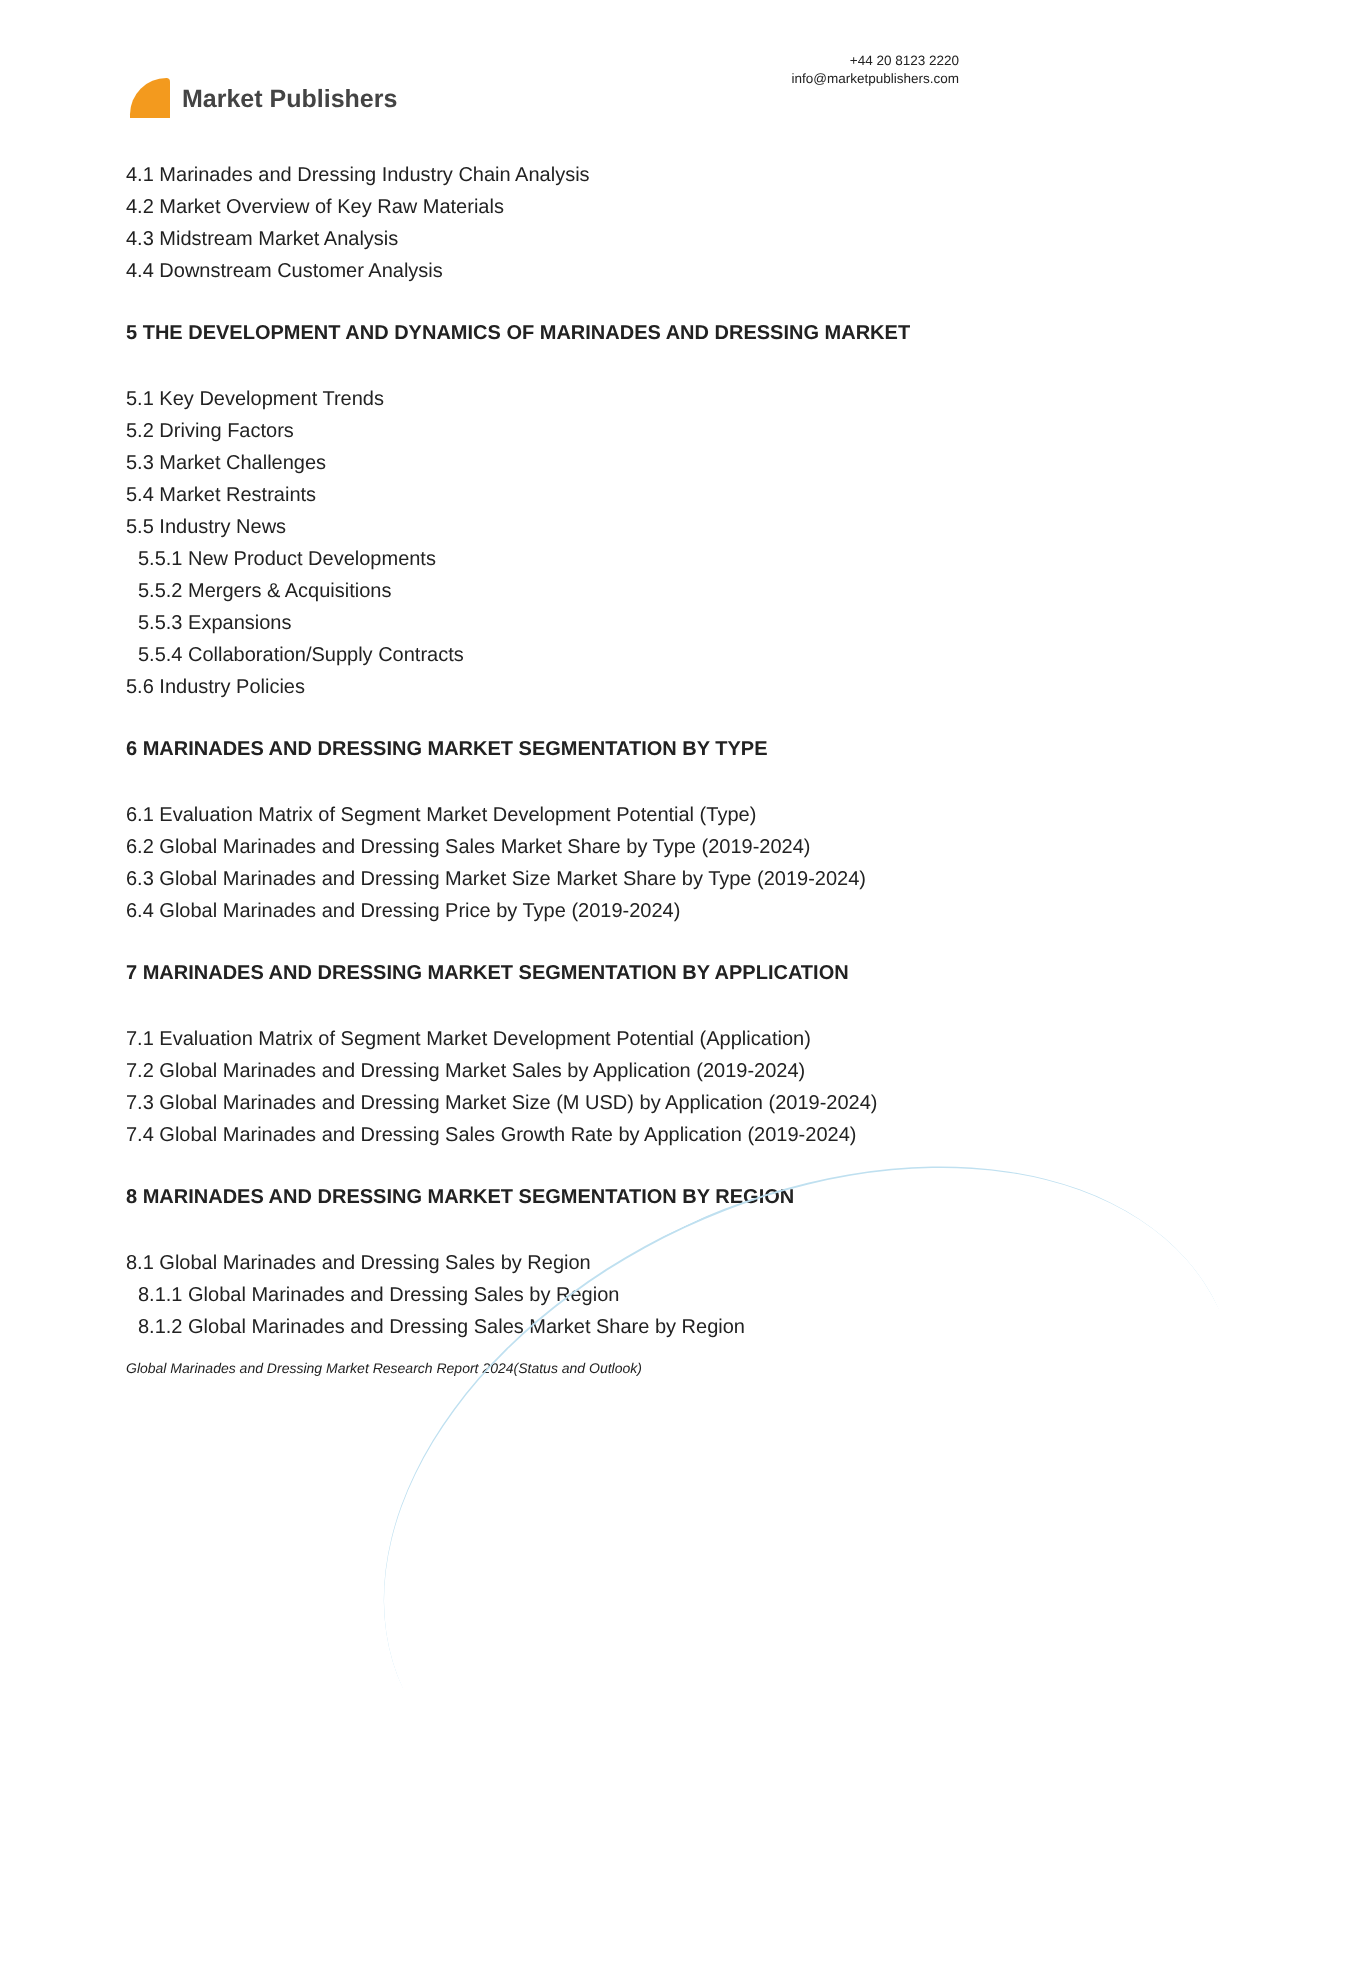Market Publishers
+44 20 8123 2220
info@marketpublishers.com
4.1 Marinades and Dressing Industry Chain Analysis
4.2 Market Overview of Key Raw Materials
4.3 Midstream Market Analysis
4.4 Downstream Customer Analysis
5 THE DEVELOPMENT AND DYNAMICS OF MARINADES AND DRESSING MARKET
5.1 Key Development Trends
5.2 Driving Factors
5.3 Market Challenges
5.4 Market Restraints
5.5 Industry News
5.5.1 New Product Developments
5.5.2 Mergers & Acquisitions
5.5.3 Expansions
5.5.4 Collaboration/Supply Contracts
5.6 Industry Policies
6 MARINADES AND DRESSING MARKET SEGMENTATION BY TYPE
6.1 Evaluation Matrix of Segment Market Development Potential (Type)
6.2 Global Marinades and Dressing Sales Market Share by Type (2019-2024)
6.3 Global Marinades and Dressing Market Size Market Share by Type (2019-2024)
6.4 Global Marinades and Dressing Price by Type (2019-2024)
7 MARINADES AND DRESSING MARKET SEGMENTATION BY APPLICATION
7.1 Evaluation Matrix of Segment Market Development Potential (Application)
7.2 Global Marinades and Dressing Market Sales by Application (2019-2024)
7.3 Global Marinades and Dressing Market Size (M USD) by Application (2019-2024)
7.4 Global Marinades and Dressing Sales Growth Rate by Application (2019-2024)
8 MARINADES AND DRESSING MARKET SEGMENTATION BY REGION
8.1 Global Marinades and Dressing Sales by Region
8.1.1 Global Marinades and Dressing Sales by Region
8.1.2 Global Marinades and Dressing Sales Market Share by Region
Global Marinades and Dressing Market Research Report 2024(Status and Outlook)